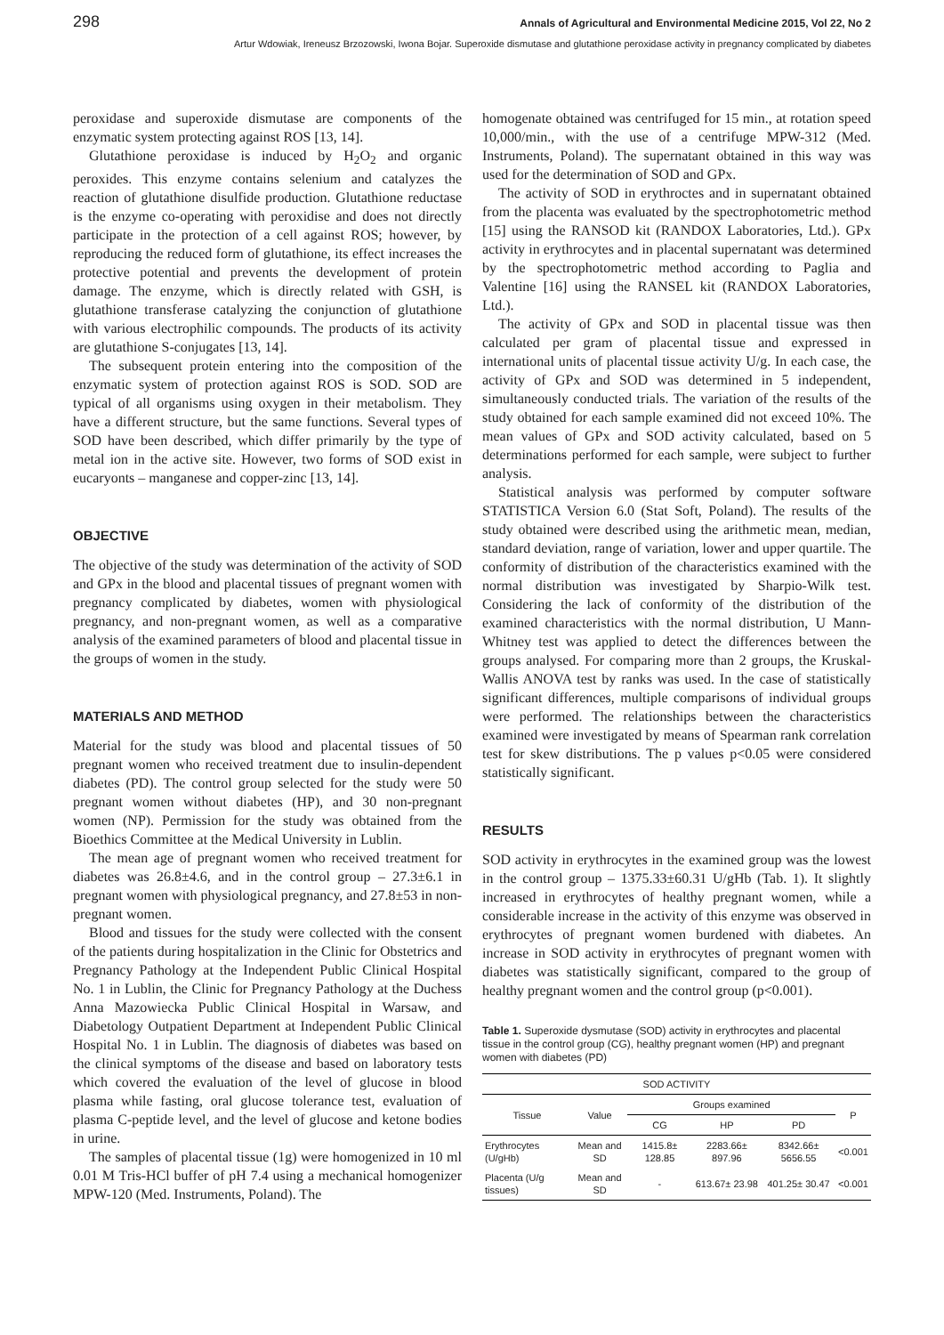298 Annals of Agricultural and Environmental Medicine 2015, Vol 22, No 2
Artur Wdowiak, Ireneusz Brzozowski, Iwona Bojar. Superoxide dismutase and glutathione peroxidase activity in pregnancy complicated by diabetes
peroxidase and superoxide dismutase are components of the enzymatic system protecting against ROS [13, 14].
Glutathione peroxidase is induced by H<sub>2</sub>O<sub>2</sub> and organic peroxides. This enzyme contains selenium and catalyzes the reaction of glutathione disulfide production. Glutathione reductase is the enzyme co-operating with peroxidise and does not directly participate in the protection of a cell against ROS; however, by reproducing the reduced form of glutathione, its effect increases the protective potential and prevents the development of protein damage. The enzyme, which is directly related with GSH, is glutathione transferase catalyzing the conjunction of glutathione with various electrophilic compounds. The products of its activity are glutathione S-conjugates [13, 14].
The subsequent protein entering into the composition of the enzymatic system of protection against ROS is SOD. SOD are typical of all organisms using oxygen in their metabolism. They have a different structure, but the same functions. Several types of SOD have been described, which differ primarily by the type of metal ion in the active site. However, two forms of SOD exist in eucaryonts – manganese and copper-zinc [13, 14].
OBJECTIVE
The objective of the study was determination of the activity of SOD and GPx in the blood and placental tissues of pregnant women with pregnancy complicated by diabetes, women with physiological pregnancy, and non-pregnant women, as well as a comparative analysis of the examined parameters of blood and placental tissue in the groups of women in the study.
MATERIALS AND METHOD
Material for the study was blood and placental tissues of 50 pregnant women who received treatment due to insulin-dependent diabetes (PD). The control group selected for the study were 50 pregnant women without diabetes (HP), and 30 non-pregnant women (NP). Permission for the study was obtained from the Bioethics Committee at the Medical University in Lublin.
The mean age of pregnant women who received treatment for diabetes was 26.8±4.6, and in the control group – 27.3±6.1 in pregnant women with physiological pregnancy, and 27.8±53 in non-pregnant women.
Blood and tissues for the study were collected with the consent of the patients during hospitalization in the Clinic for Obstetrics and Pregnancy Pathology at the Independent Public Clinical Hospital No. 1 in Lublin, the Clinic for Pregnancy Pathology at the Duchess Anna Mazowiecka Public Clinical Hospital in Warsaw, and Diabetology Outpatient Department at Independent Public Clinical Hospital No. 1 in Lublin. The diagnosis of diabetes was based on the clinical symptoms of the disease and based on laboratory tests which covered the evaluation of the level of glucose in blood plasma while fasting, oral glucose tolerance test, evaluation of plasma C-peptide level, and the level of glucose and ketone bodies in urine.
The samples of placental tissue (1g) were homogenized in 10 ml 0.01 M Tris-HCl buffer of pH 7.4 using a mechanical homogenizer MPW-120 (Med. Instruments, Poland). The
homogenate obtained was centrifuged for 15 min., at rotation speed 10,000/min., with the use of a centrifuge MPW-312 (Med. Instruments, Poland). The supernatant obtained in this way was used for the determination of SOD and GPx.
The activity of SOD in erythroctes and in supernatant obtained from the placenta was evaluated by the spectrophotometric method [15] using the RANSOD kit (RANDOX Laboratories, Ltd.). GPx activity in erythrocytes and in placental supernatant was determined by the spectrophotometric method according to Paglia and Valentine [16] using the RANSEL kit (RANDOX Laboratories, Ltd.).
The activity of GPx and SOD in placental tissue was then calculated per gram of placental tissue and expressed in international units of placental tissue activity U/g. In each case, the activity of GPx and SOD was determined in 5 independent, simultaneously conducted trials. The variation of the results of the study obtained for each sample examined did not exceed 10%. The mean values of GPx and SOD activity calculated, based on 5 determinations performed for each sample, were subject to further analysis.
Statistical analysis was performed by computer software STATISTICA Version 6.0 (Stat Soft, Poland). The results of the study obtained were described using the arithmetic mean, median, standard deviation, range of variation, lower and upper quartile. The conformity of distribution of the characteristics examined with the normal distribution was investigated by Sharpio-Wilk test. Considering the lack of conformity of the distribution of the examined characteristics with the normal distribution, U Mann-Whitney test was applied to detect the differences between the groups analysed. For comparing more than 2 groups, the Kruskal-Wallis ANOVA test by ranks was used. In the case of statistically significant differences, multiple comparisons of individual groups were performed. The relationships between the characteristics examined were investigated by means of Spearman rank correlation test for skew distributions. The p values p<0.05 were considered statistically significant.
RESULTS
SOD activity in erythrocytes in the examined group was the lowest in the control group – 1375.33±60.31 U/gHb (Tab. 1). It slightly increased in erythrocytes of healthy pregnant women, while a considerable increase in the activity of this enzyme was observed in erythrocytes of pregnant women burdened with diabetes. An increase in SOD activity in erythrocytes of pregnant women with diabetes was statistically significant, compared to the group of healthy pregnant women and the control group (p<0.001).
Table 1. Superoxide dysmutase (SOD) activity in erythrocytes and placental tissue in the control group (CG), healthy pregnant women (HP) and pregnant women with diabetes (PD)
| SOD ACTIVITY | | | | | |
| --- | --- | --- | --- | --- | --- |
| Tissue | Value | Groups examined | | | P |
| | | CG | HP | PD | |
| Erythrocytes (U/gHb) | Mean and SD | 1415.8± 128.85 | 2283.66± 897.96 | 8342.66± 5656.55 | <0.001 |
| Placenta (U/g tissues) | Mean and SD | - | 613.67± 23.98 | 401.25± 30.47 | <0.001 |